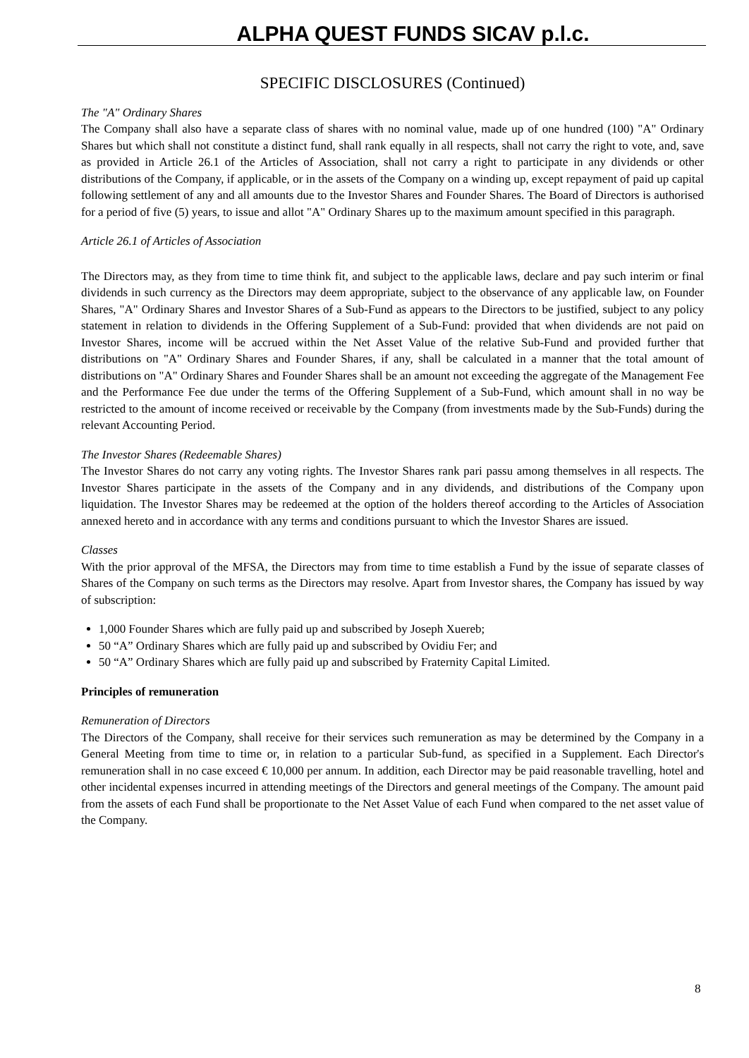ALPHA QUEST FUNDS SICAV p.l.c.
SPECIFIC DISCLOSURES (Continued)
The "A" Ordinary Shares
The Company shall also have a separate class of shares with no nominal value, made up of one hundred (100) "A" Ordinary Shares but which shall not constitute a distinct fund, shall rank equally in all respects, shall not carry the right to vote, and, save as provided in Article 26.1 of the Articles of Association, shall not carry a right to participate in any dividends or other distributions of the Company, if applicable, or in the assets of the Company on a winding up, except repayment of paid up capital following settlement of any and all amounts due to the Investor Shares and Founder Shares. The Board of Directors is authorised for a period of five (5) years, to issue and allot "A" Ordinary Shares up to the maximum amount specified in this paragraph.
Article 26.1 of Articles of Association
The Directors may, as they from time to time think fit, and subject to the applicable laws, declare and pay such interim or final dividends in such currency as the Directors may deem appropriate, subject to the observance of any applicable law, on Founder Shares, "A" Ordinary Shares and Investor Shares of a Sub-Fund as appears to the Directors to be justified, subject to any policy statement in relation to dividends in the Offering Supplement of a Sub-Fund: provided that when dividends are not paid on Investor Shares, income will be accrued within the Net Asset Value of the relative Sub-Fund and provided further that distributions on "A" Ordinary Shares and Founder Shares, if any, shall be calculated in a manner that the total amount of distributions on "A" Ordinary Shares and Founder Shares shall be an amount not exceeding the aggregate of the Management Fee and the Performance Fee due under the terms of the Offering Supplement of a Sub-Fund, which amount shall in no way be restricted to the amount of income received or receivable by the Company (from investments made by the Sub-Funds) during the relevant Accounting Period.
The Investor Shares (Redeemable Shares)
The Investor Shares do not carry any voting rights. The Investor Shares rank pari passu among themselves in all respects. The Investor Shares participate in the assets of the Company and in any dividends, and distributions of the Company upon liquidation. The Investor Shares may be redeemed at the option of the holders thereof according to the Articles of Association annexed hereto and in accordance with any terms and conditions pursuant to which the Investor Shares are issued.
Classes
With the prior approval of the MFSA, the Directors may from time to time establish a Fund by the issue of separate classes of Shares of the Company on such terms as the Directors may resolve. Apart from Investor shares, the Company has issued by way of subscription:
1,000 Founder Shares which are fully paid up and subscribed by Joseph Xuereb;
50 “A” Ordinary Shares which are fully paid up and subscribed by Ovidiu Fer; and
50 “A” Ordinary Shares which are fully paid up and subscribed by Fraternity Capital Limited.
Principles of remuneration
Remuneration of Directors
The Directors of the Company, shall receive for their services such remuneration as may be determined by the Company in a General Meeting from time to time or, in relation to a particular Sub-fund, as specified in a Supplement. Each Director's remuneration shall in no case exceed € 10,000 per annum. In addition, each Director may be paid reasonable travelling, hotel and other incidental expenses incurred in attending meetings of the Directors and general meetings of the Company. The amount paid from the assets of each Fund shall be proportionate to the Net Asset Value of each Fund when compared to the net asset value of the Company.
8